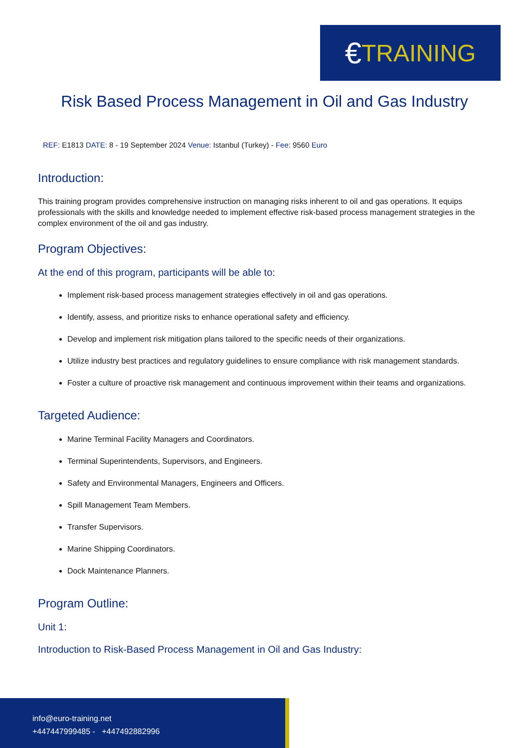€ TRAINING
Risk Based Process Management in Oil and Gas Industry
REF: E1813 DATE: 8 - 19 September 2024 Venue: Istanbul (Turkey) - Fee: 9560 Euro
Introduction:
This training program provides comprehensive instruction on managing risks inherent to oil and gas operations. It equips professionals with the skills and knowledge needed to implement effective risk-based process management strategies in the complex environment of the oil and gas industry.
Program Objectives:
At the end of this program, participants will be able to:
Implement risk-based process management strategies effectively in oil and gas operations.
Identify, assess, and prioritize risks to enhance operational safety and efficiency.
Develop and implement risk mitigation plans tailored to the specific needs of their organizations.
Utilize industry best practices and regulatory guidelines to ensure compliance with risk management standards.
Foster a culture of proactive risk management and continuous improvement within their teams and organizations.
Targeted Audience:
Marine Terminal Facility Managers and Coordinators.
Terminal Superintendents, Supervisors, and Engineers.
Safety and Environmental Managers, Engineers and Officers.
Spill Management Team Members.
Transfer Supervisors.
Marine Shipping Coordinators.
Dock Maintenance Planners.
Program Outline:
Unit 1:
Introduction to Risk-Based Process Management in Oil and Gas Industry:
info@euro-training.net
+447447999485 - +447492882996